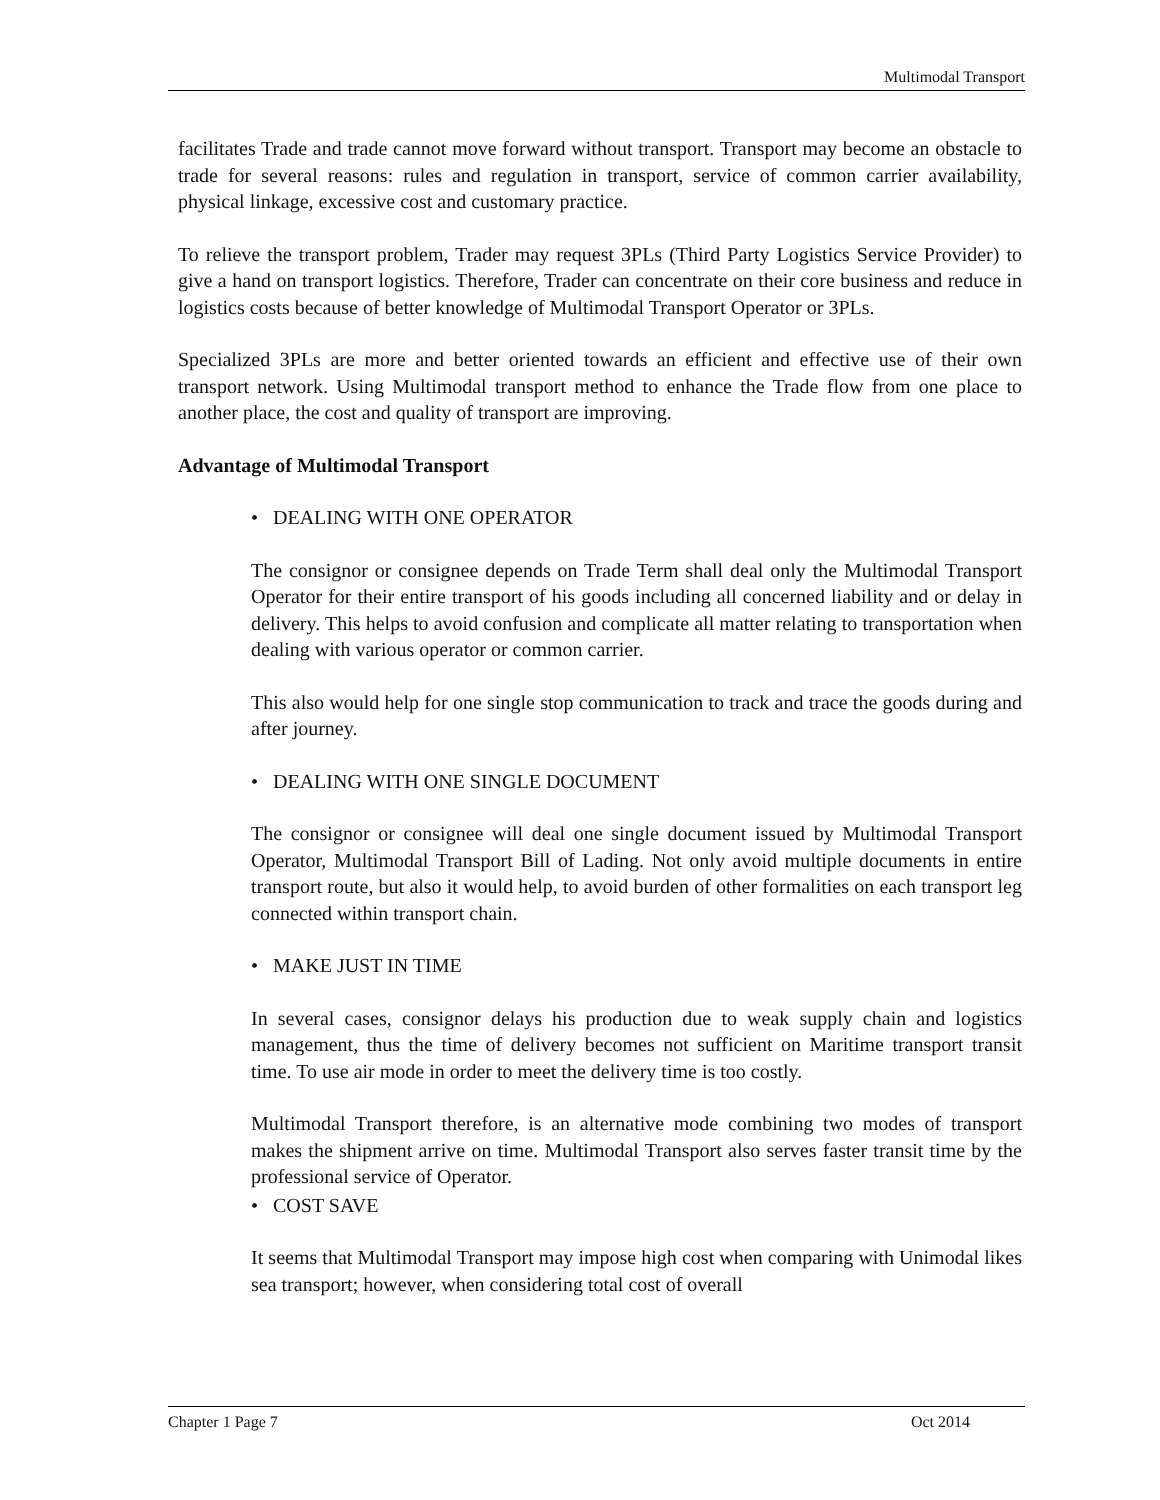Multimodal Transport
facilitates Trade and trade cannot move forward without transport. Transport may become an obstacle to trade for several reasons: rules and regulation in transport, service of common carrier availability, physical linkage, excessive cost and customary practice.
To relieve the transport problem, Trader may request 3PLs (Third Party Logistics Service Provider) to give a hand on transport logistics. Therefore, Trader can concentrate on their core business and reduce in logistics costs because of better knowledge of Multimodal Transport Operator or 3PLs.
Specialized 3PLs are more and better oriented towards an efficient and effective use of their own transport network. Using Multimodal transport method to enhance the Trade flow from one place to another place, the cost and quality of transport are improving.
Advantage of Multimodal Transport
• DEALING WITH ONE OPERATOR
The consignor or consignee depends on Trade Term shall deal only the Multimodal Transport Operator for their entire transport of his goods including all concerned liability and or delay in delivery. This helps to avoid confusion and complicate all matter relating to transportation when dealing with various operator or common carrier.
This also would help for one single stop communication to track and trace the goods during and after journey.
• DEALING WITH ONE SINGLE DOCUMENT
The consignor or consignee will deal one single document issued by Multimodal Transport Operator, Multimodal Transport Bill of Lading. Not only avoid multiple documents in entire transport route, but also it would help, to avoid burden of other formalities on each transport leg connected within transport chain.
• MAKE JUST IN TIME
In several cases, consignor delays his production due to weak supply chain and logistics management, thus the time of delivery becomes not sufficient on Maritime transport transit time. To use air mode in order to meet the delivery time is too costly.
Multimodal Transport therefore, is an alternative mode combining two modes of transport makes the shipment arrive on time. Multimodal Transport also serves faster transit time by the professional service of Operator.
• COST SAVE
It seems that Multimodal Transport may impose high cost when comparing with Unimodal likes sea transport; however, when considering total cost of overall
Chapter 1 Page 7 Oct 2014